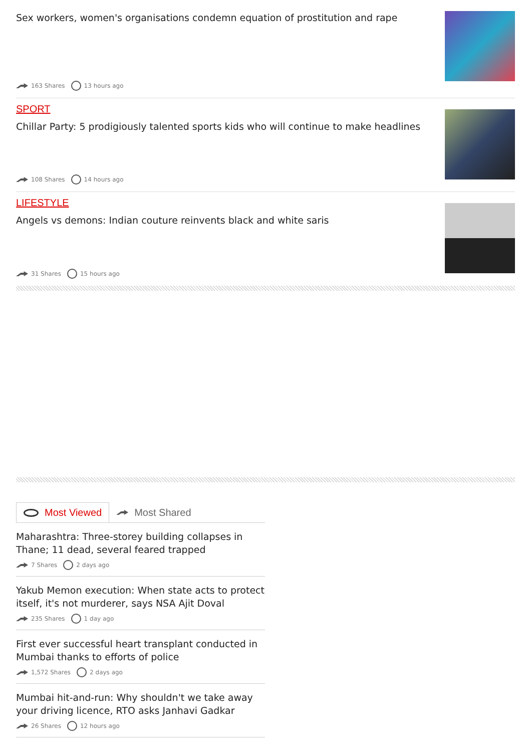Sex workers, women's organisations condemn equation of prostitution and rape
163 Shares 13 hours ago
SPORT
Chillar Party: 5 prodigiously talented sports kids who will continue to make headlines
108 Shares 14 hours ago
LIFESTYLE
Angels vs demons: Indian couture reinvents black and white saris
31 Shares 15 hours ago
Most Viewed Most Shared
Maharashtra: Three-storey building collapses in Thane; 11 dead, several feared trapped
7 Shares 2 days ago
Yakub Memon execution: When state acts to protect itself, it's not murderer, says NSA Ajit Doval
235 Shares 1 day ago
First ever successful heart transplant conducted in Mumbai thanks to efforts of police
1,572 Shares 2 days ago
Mumbai hit-and-run: Why shouldn't we take away your driving licence, RTO asks Janhavi Gadkar
26 Shares 12 hours ago